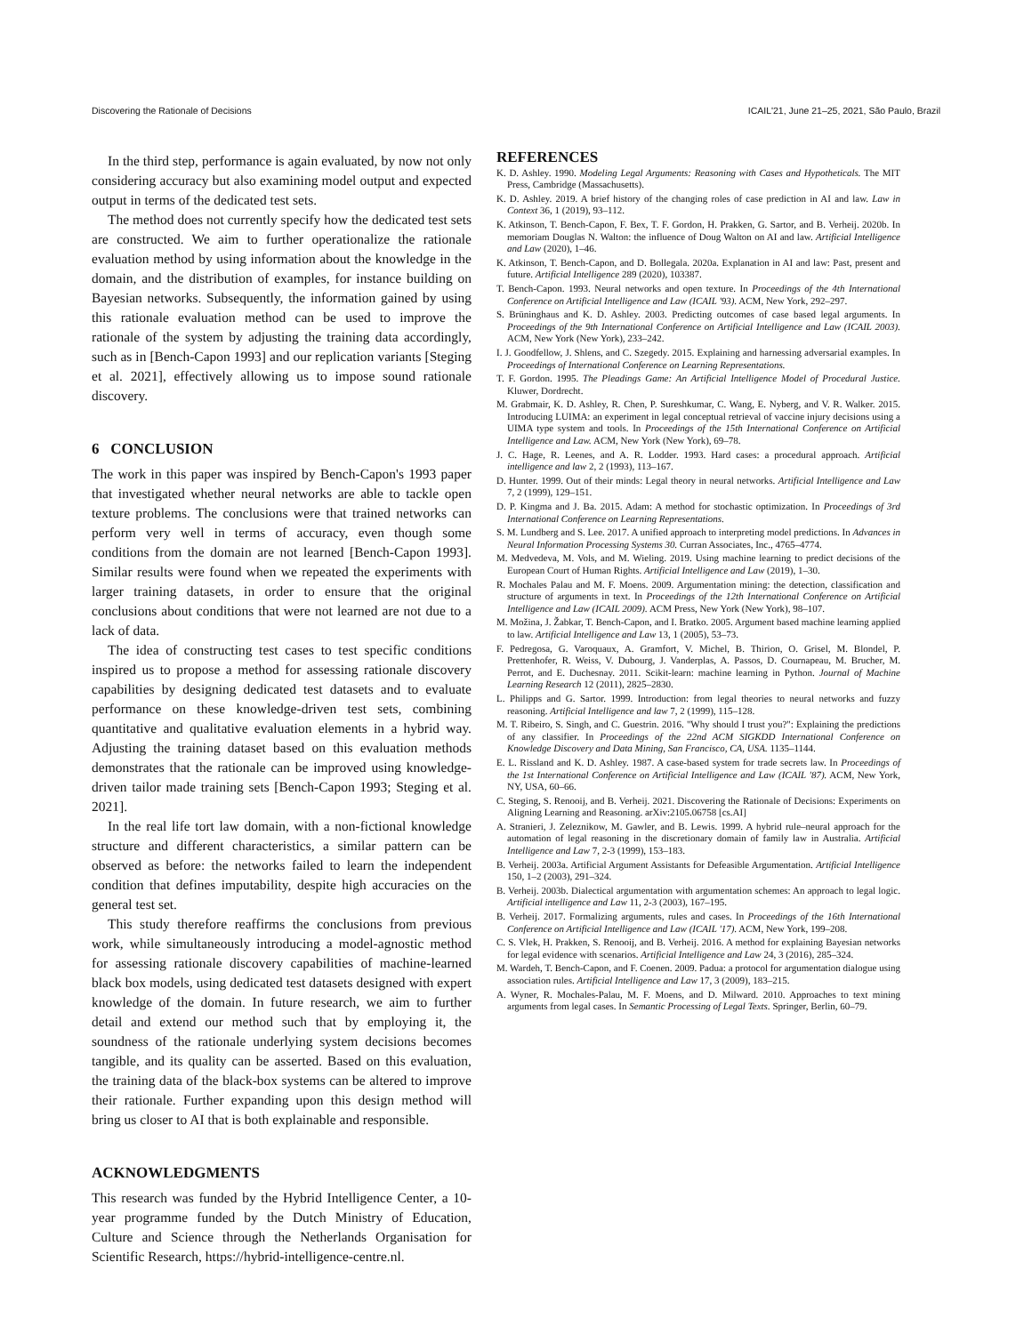Discovering the Rationale of Decisions ICAIL'21, June 21–25, 2021, São Paulo, Brazil
In the third step, performance is again evaluated, by now not only considering accuracy but also examining model output and expected output in terms of the dedicated test sets.
The method does not currently specify how the dedicated test sets are constructed. We aim to further operationalize the rationale evaluation method by using information about the knowledge in the domain, and the distribution of examples, for instance building on Bayesian networks. Subsequently, the information gained by using this rationale evaluation method can be used to improve the rationale of the system by adjusting the training data accordingly, such as in [Bench-Capon 1993] and our replication variants [Steging et al. 2021], effectively allowing us to impose sound rationale discovery.
6 CONCLUSION
The work in this paper was inspired by Bench-Capon's 1993 paper that investigated whether neural networks are able to tackle open texture problems. The conclusions were that trained networks can perform very well in terms of accuracy, even though some conditions from the domain are not learned [Bench-Capon 1993]. Similar results were found when we repeated the experiments with larger training datasets, in order to ensure that the original conclusions about conditions that were not learned are not due to a lack of data.
The idea of constructing test cases to test specific conditions inspired us to propose a method for assessing rationale discovery capabilities by designing dedicated test datasets and to evaluate performance on these knowledge-driven test sets, combining quantitative and qualitative evaluation elements in a hybrid way. Adjusting the training dataset based on this evaluation methods demonstrates that the rationale can be improved using knowledge-driven tailor made training sets [Bench-Capon 1993; Steging et al. 2021].
In the real life tort law domain, with a non-fictional knowledge structure and different characteristics, a similar pattern can be observed as before: the networks failed to learn the independent condition that defines imputability, despite high accuracies on the general test set.
This study therefore reaffirms the conclusions from previous work, while simultaneously introducing a model-agnostic method for assessing rationale discovery capabilities of machine-learned black box models, using dedicated test datasets designed with expert knowledge of the domain. In future research, we aim to further detail and extend our method such that by employing it, the soundness of the rationale underlying system decisions becomes tangible, and its quality can be asserted. Based on this evaluation, the training data of the black-box systems can be altered to improve their rationale. Further expanding upon this design method will bring us closer to AI that is both explainable and responsible.
ACKNOWLEDGMENTS
This research was funded by the Hybrid Intelligence Center, a 10-year programme funded by the Dutch Ministry of Education, Culture and Science through the Netherlands Organisation for Scientific Research, https://hybrid-intelligence-centre.nl.
REFERENCES
K. D. Ashley. 1990. Modeling Legal Arguments: Reasoning with Cases and Hypotheticals. The MIT Press, Cambridge (Massachusetts).
K. D. Ashley. 2019. A brief history of the changing roles of case prediction in AI and law. Law in Context 36, 1 (2019), 93–112.
K. Atkinson, T. Bench-Capon, F. Bex, T. F. Gordon, H. Prakken, G. Sartor, and B. Verheij. 2020b. In memoriam Douglas N. Walton: the influence of Doug Walton on AI and law. Artificial Intelligence and Law (2020), 1–46.
K. Atkinson, T. Bench-Capon, and D. Bollegala. 2020a. Explanation in AI and law: Past, present and future. Artificial Intelligence 289 (2020), 103387.
T. Bench-Capon. 1993. Neural networks and open texture. In Proceedings of the 4th International Conference on Artificial Intelligence and Law (ICAIL '93). ACM, New York, 292–297.
S. Brüninghaus and K. D. Ashley. 2003. Predicting outcomes of case based legal arguments. In Proceedings of the 9th International Conference on Artificial Intelligence and Law (ICAIL 2003). ACM, New York (New York), 233–242.
I. J. Goodfellow, J. Shlens, and C. Szegedy. 2015. Explaining and harnessing adversarial examples. In Proceedings of International Conference on Learning Representations.
T. F. Gordon. 1995. The Pleadings Game: An Artificial Intelligence Model of Procedural Justice. Kluwer, Dordrecht.
M. Grabmair, K. D. Ashley, R. Chen, P. Sureshkumar, C. Wang, E. Nyberg, and V. R. Walker. 2015. Introducing LUIMA: an experiment in legal conceptual retrieval of vaccine injury decisions using a UIMA type system and tools. In Proceedings of the 15th International Conference on Artificial Intelligence and Law. ACM, New York (New York), 69–78.
J. C. Hage, R. Leenes, and A. R. Lodder. 1993. Hard cases: a procedural approach. Artificial intelligence and law 2, 2 (1993), 113–167.
D. Hunter. 1999. Out of their minds: Legal theory in neural networks. Artificial Intelligence and Law 7, 2 (1999), 129–151.
D. P. Kingma and J. Ba. 2015. Adam: A method for stochastic optimization. In Proceedings of 3rd International Conference on Learning Representations.
S. M. Lundberg and S. Lee. 2017. A unified approach to interpreting model predictions. In Advances in Neural Information Processing Systems 30. Curran Associates, Inc., 4765–4774.
M. Medvedeva, M. Vols, and M. Wieling. 2019. Using machine learning to predict decisions of the European Court of Human Rights. Artificial Intelligence and Law (2019), 1–30.
R. Mochales Palau and M. F. Moens. 2009. Argumentation mining: the detection, classification and structure of arguments in text. In Proceedings of the 12th International Conference on Artificial Intelligence and Law (ICAIL 2009). ACM Press, New York (New York), 98–107.
M. Možina, J. Žabkar, T. Bench-Capon, and I. Bratko. 2005. Argument based machine learning applied to law. Artificial Intelligence and Law 13, 1 (2005), 53–73.
F. Pedregosa, G. Varoquaux, A. Gramfort, V. Michel, B. Thirion, O. Grisel, M. Blondel, P. Prettenhofer, R. Weiss, V. Dubourg, J. Vanderplas, A. Passos, D. Cournapeau, M. Brucher, M. Perrot, and E. Duchesnay. 2011. Scikit-learn: machine learning in Python. Journal of Machine Learning Research 12 (2011), 2825–2830.
L. Philipps and G. Sartor. 1999. Introduction: from legal theories to neural networks and fuzzy reasoning. Artificial Intelligence and law 7, 2 (1999), 115–128.
M. T. Ribeiro, S. Singh, and C. Guestrin. 2016. "Why should I trust you?": Explaining the predictions of any classifier. In Proceedings of the 22nd ACM SIGKDD International Conference on Knowledge Discovery and Data Mining, San Francisco, CA, USA. 1135–1144.
E. L. Rissland and K. D. Ashley. 1987. A case-based system for trade secrets law. In Proceedings of the 1st International Conference on Artificial Intelligence and Law (ICAIL '87). ACM, New York, NY, USA, 60–66.
C. Steging, S. Renooij, and B. Verheij. 2021. Discovering the Rationale of Decisions: Experiments on Aligning Learning and Reasoning. arXiv:2105.06758 [cs.AI]
A. Stranieri, J. Zeleznikow, M. Gawler, and B. Lewis. 1999. A hybrid rule–neural approach for the automation of legal reasoning in the discretionary domain of family law in Australia. Artificial Intelligence and Law 7, 2-3 (1999), 153–183.
B. Verheij. 2003a. Artificial Argument Assistants for Defeasible Argumentation. Artificial Intelligence 150, 1–2 (2003), 291–324.
B. Verheij. 2003b. Dialectical argumentation with argumentation schemes: An approach to legal logic. Artificial intelligence and Law 11, 2-3 (2003), 167–195.
B. Verheij. 2017. Formalizing arguments, rules and cases. In Proceedings of the 16th International Conference on Artificial Intelligence and Law (ICAIL '17). ACM, New York, 199–208.
C. S. Vlek, H. Prakken, S. Renooij, and B. Verheij. 2016. A method for explaining Bayesian networks for legal evidence with scenarios. Artificial Intelligence and Law 24, 3 (2016), 285–324.
M. Wardeh, T. Bench-Capon, and F. Coenen. 2009. Padua: a protocol for argumentation dialogue using association rules. Artificial Intelligence and Law 17, 3 (2009), 183–215.
A. Wyner, R. Mochales-Palau, M. F. Moens, and D. Milward. 2010. Approaches to text mining arguments from legal cases. In Semantic Processing of Legal Texts. Springer, Berlin, 60–79.